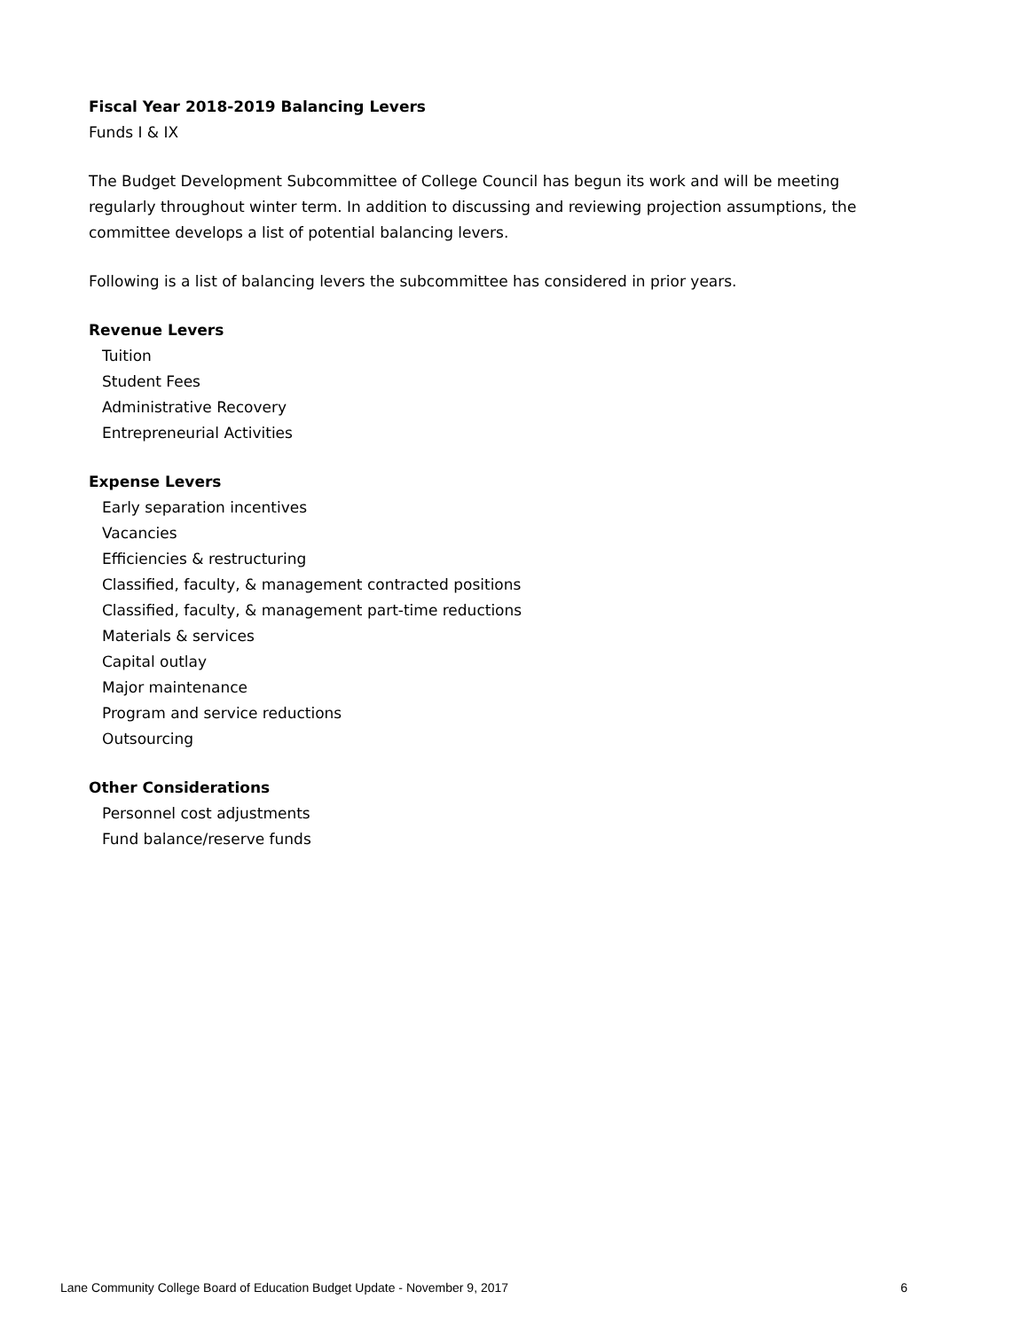Fiscal Year 2018-2019 Balancing Levers
Funds I & IX
The Budget Development Subcommittee of College Council has begun its work and will be meeting regularly throughout winter term. In addition to discussing and reviewing projection assumptions, the committee develops a list of potential balancing levers.
Following is a list of balancing levers the subcommittee has considered in prior years.
Revenue Levers
Tuition
Student Fees
Administrative Recovery
Entrepreneurial Activities
Expense Levers
Early separation incentives
Vacancies
Efficiencies & restructuring
Classified, faculty, & management contracted positions
Classified, faculty, & management part-time reductions
Materials & services
Capital outlay
Major maintenance
Program and service reductions
Outsourcing
Other Considerations
Personnel cost adjustments
Fund balance/reserve funds
Lane Community College Board of Education Budget Update - November 9, 2017 6